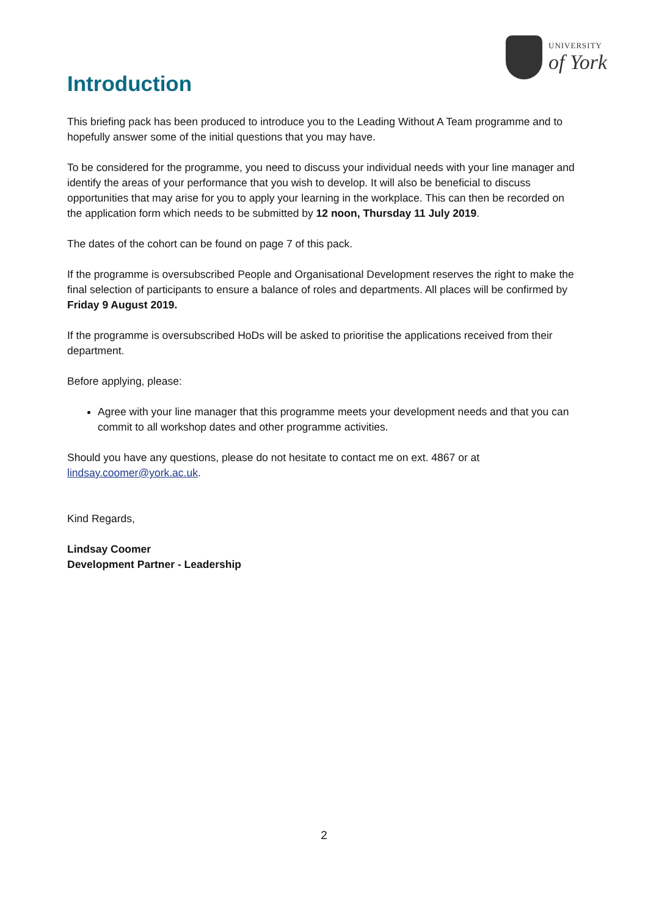UNIVERSITY
of York
Introduction
This briefing pack has been produced to introduce you to the Leading Without A Team programme and to hopefully answer some of the initial questions that you may have.
To be considered for the programme, you need to discuss your individual needs with your line manager and identify the areas of your performance that you wish to develop. It will also be beneficial to discuss opportunities that may arise for you to apply your learning in the workplace. This can then be recorded on the application form which needs to be submitted by 12 noon, Thursday 11 July 2019.
The dates of the cohort can be found on page 7 of this pack.
If the programme is oversubscribed People and Organisational Development reserves the right to make the final selection of participants to ensure a balance of roles and departments. All places will be confirmed by Friday 9 August 2019.
If the programme is oversubscribed HoDs will be asked to prioritise the applications received from their department.
Before applying, please:
Agree with your line manager that this programme meets your development needs and that you can commit to all workshop dates and other programme activities.
Should you have any questions, please do not hesitate to contact me on ext. 4867 or at lindsay.coomer@york.ac.uk.
Kind Regards,
Lindsay Coomer
Development Partner - Leadership
2